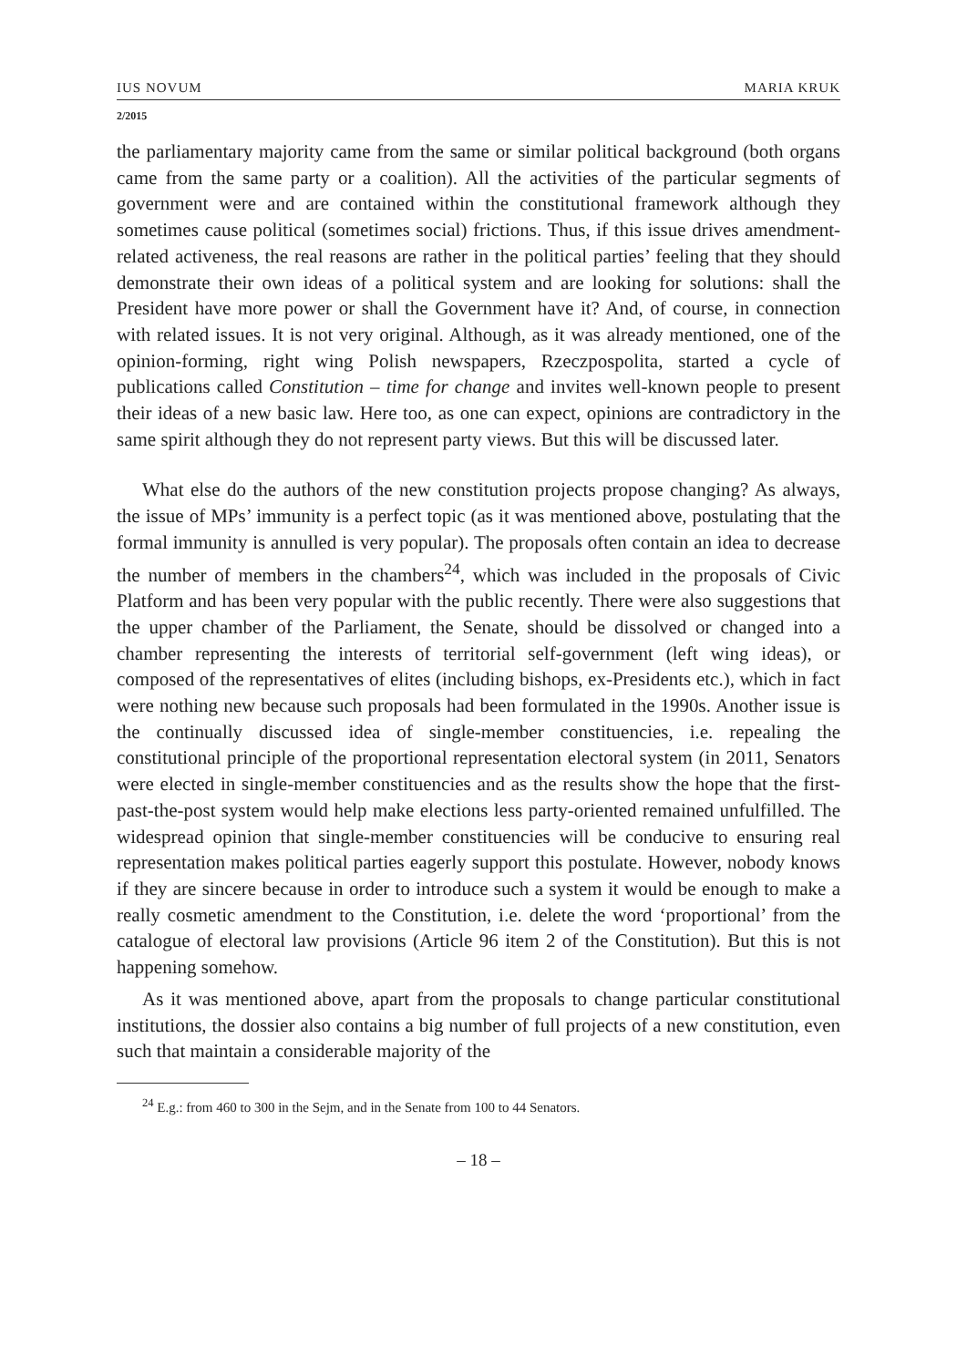IUS NOVUM MARIA KRUK
2/2015
the parliamentary majority came from the same or similar political background (both organs came from the same party or a coalition). All the activities of the particular segments of government were and are contained within the constitutional framework although they sometimes cause political (sometimes social) frictions. Thus, if this issue drives amendment-related activeness, the real reasons are rather in the political parties’ feeling that they should demonstrate their own ideas of a political system and are looking for solutions: shall the President have more power or shall the Government have it? And, of course, in connection with related issues. It is not very original. Although, as it was already mentioned, one of the opinion-forming, right wing Polish newspapers, Rzeczpospolita, started a cycle of publications called Constitution – time for change and invites well-known people to present their ideas of a new basic law. Here too, as one can expect, opinions are contradictory in the same spirit although they do not represent party views. But this will be discussed later.
What else do the authors of the new constitution projects propose changing? As always, the issue of MPs’ immunity is a perfect topic (as it was mentioned above, postulating that the formal immunity is annulled is very popular). The proposals often contain an idea to decrease the number of members in the chambers<sup>24</sup>, which was included in the proposals of Civic Platform and has been very popular with the public recently. There were also suggestions that the upper chamber of the Parliament, the Senate, should be dissolved or changed into a chamber representing the interests of territorial self-government (left wing ideas), or composed of the representatives of elites (including bishops, ex-Presidents etc.), which in fact were nothing new because such proposals had been formulated in the 1990s. Another issue is the continually discussed idea of single-member constituencies, i.e. repealing the constitutional principle of the proportional representation electoral system (in 2011, Senators were elected in single-member constituencies and as the results show the hope that the first-past-the-post system would help make elections less party-oriented remained unfulfilled. The widespread opinion that single-member constituencies will be conducive to ensuring real representation makes political parties eagerly support this postulate. However, nobody knows if they are sincere because in order to introduce such a system it would be enough to make a really cosmetic amendment to the Constitution, i.e. delete the word ‘proportional’ from the catalogue of electoral law provisions (Article 96 item 2 of the Constitution). But this is not happening somehow.
As it was mentioned above, apart from the proposals to change particular constitutional institutions, the dossier also contains a big number of full projects of a new constitution, even such that maintain a considerable majority of the
<sup>24</sup> E.g.: from 460 to 300 in the Sejm, and in the Senate from 100 to 44 Senators.
– 18 –